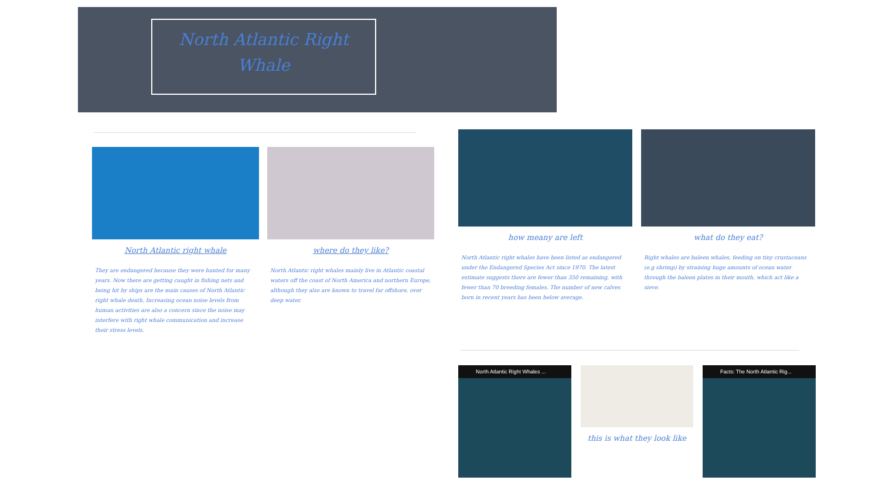North Atlantic Right Whale
North Atlantic right whale
They are endangered because they were hunted for many years. Now there are getting caught in fishing nets and being hit by ships are the main causes of North Atlantic right whale death. Increasing ocean noise levels from human activities are also a concern since the noise may interfere with right whale communication and increase their stress levels.
where do they like?
North Atlantic right whales mainly live in Atlantic coastal waters off the coast of North America and northern Europe, although they also are known to travel far offshore, over deep water.
how meany are left
North Atlantic right whales have been listed as endangered under the Endangered Species Act since 1970. The latest estimate suggests there are fewer than 350 remaining, with fewer than 70 breeding females. The number of new calves born in recent years has been below average.
what do they eat?
Right whales are baleen whales, feeding on tiny crustaceans (e.g shrimp) by straining huge amounts of ocean water through the baleen plates in their mouth, which act like a sieve.
North Atlantic Right Whales ... this is what they look like Facts: The North Atlantic Rig...